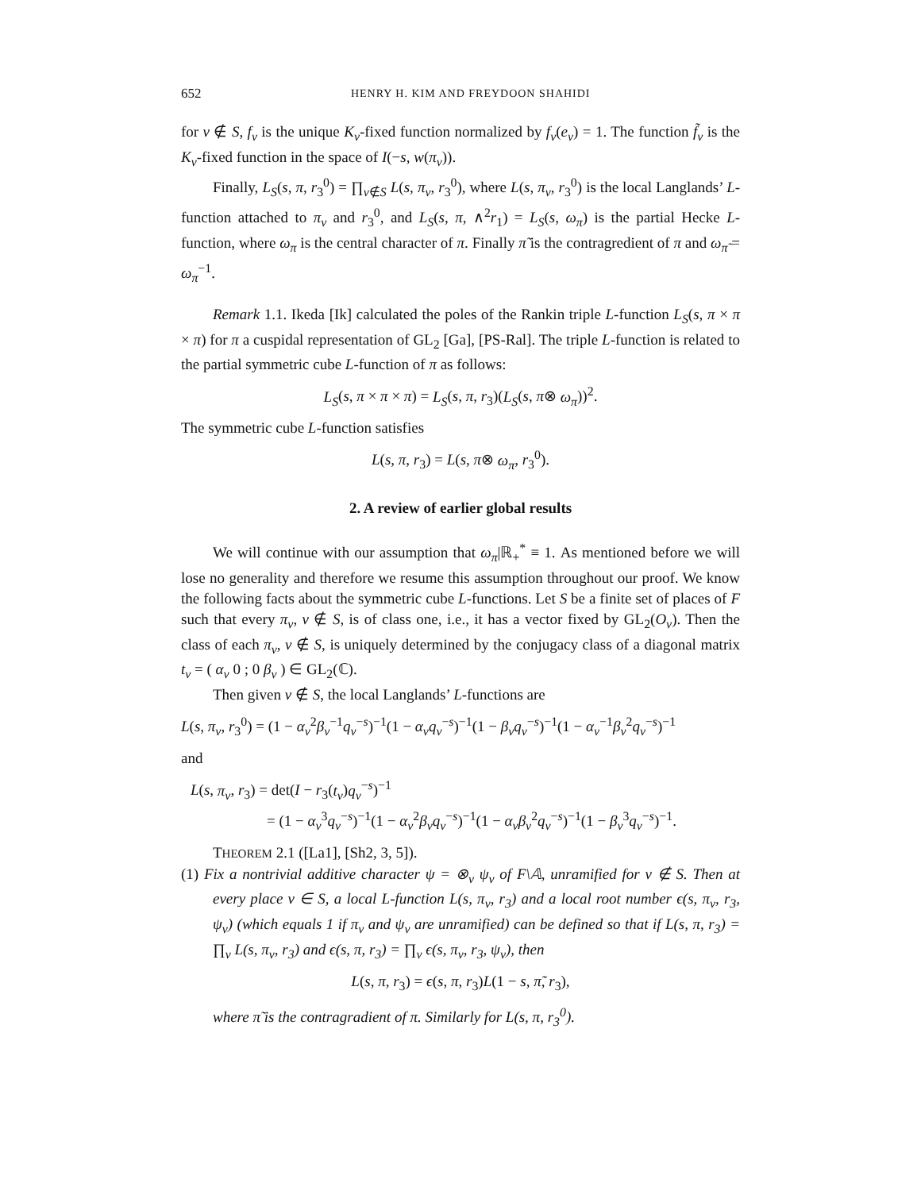652 HENRY H. KIM AND FREYDOON SHAHIDI
for v ∉ S, f<sub>v</sub> is the unique K<sub>v</sub>-fixed function normalized by f<sub>v</sub>(e<sub>v</sub>) = 1. The function f̃<sub>v</sub> is the K<sub>v</sub>-fixed function in the space of I(−s, w(π<sub>v</sub>)).
Finally, L<sub>S</sub>(s, π, r<sub>3</sub><sup>0</sup>) = ∏<sub>v∉S</sub> L(s, π<sub>v</sub>, r<sub>3</sub><sup>0</sup>), where L(s, π<sub>v</sub>, r<sub>3</sub><sup>0</sup>) is the local Langlands’ L-function attached to π<sub>v</sub> and r<sub>3</sub><sup>0</sup>, and L<sub>S</sub>(s, π, ∧<sup>2</sup>r<sub>1</sub>) = L<sub>S</sub>(s, ω<sub>π</sub>) is the partial Hecke L-function, where ω<sub>π</sub> is the central character of π. Finally π̃ is the contragredient of π and ω<sub>π̃</sub> = ω<sub>π</sub><sup>−1</sup>.
Remark 1.1. Ikeda [Ik] calculated the poles of the Rankin triple L-function L<sub>S</sub>(s, π × π × π) for π a cuspidal representation of GL<sub>2</sub> [Ga], [PS-Ral]. The triple L-function is related to the partial symmetric cube L-function of π as follows:
L<sub>S</sub>(s, π × π × π) = L<sub>S</sub>(s, π, r<sub>3</sub>)(L<sub>S</sub>(s, π⊗ ω<sub>π</sub>))<sup>2</sup>.
The symmetric cube L-function satisfies
L(s, π, r<sub>3</sub>) = L(s, π⊗ ω<sub>π</sub>, r<sub>3</sub><sup>0</sup>).
2. A review of earlier global results
We will continue with our assumption that ω<sub>π</sub>|ℝ<sub>+</sub><sup>*</sup> ≡ 1. As mentioned before we will lose no generality and therefore we resume this assumption throughout our proof. We know the following facts about the symmetric cube L-functions. Let S be a finite set of places of F such that every π<sub>v</sub>, v ∉ S, is of class one, i.e., it has a vector fixed by GL<sub>2</sub>(O<sub>v</sub>). Then the class of each π<sub>v</sub>, v ∉ S, is uniquely determined by the conjugacy class of a diagonal matrix t<sub>v</sub> = ( α<sub>v</sub> 0 ; 0 β<sub>v</sub> ) ∈ GL<sub>2</sub>(ℂ).
Then given v ∉ S, the local Langlands’ L-functions are
L(s, π<sub>v</sub>, r<sub>3</sub><sup>0</sup>) = (1 − α<sub>v</sub><sup>2</sup>β<sub>v</sub><sup>−1</sup>q<sub>v</sub><sup>−s</sup>)<sup>−1</sup>(1 − α<sub>v</sub>q<sub>v</sub><sup>−s</sup>)<sup>−1</sup>(1 − β<sub>v</sub>q<sub>v</sub><sup>−s</sup>)<sup>−1</sup>(1 − α<sub>v</sub><sup>−1</sup>β<sub>v</sub><sup>2</sup>q<sub>v</sub><sup>−s</sup>)<sup>−1</sup>
and
L(s, π<sub>v</sub>, r<sub>3</sub>) = det(I − r<sub>3</sub>(t<sub>v</sub>)q<sub>v</sub><sup>−s</sup>)<sup>−1</sup>
= (1 − α<sub>v</sub><sup>3</sup>q<sub>v</sub><sup>−s</sup>)<sup>−1</sup>(1 − α<sub>v</sub><sup>2</sup>β<sub>v</sub>q<sub>v</sub><sup>−s</sup>)<sup>−1</sup>(1 − α<sub>v</sub>β<sub>v</sub><sup>2</sup>q<sub>v</sub><sup>−s</sup>)<sup>−1</sup>(1 − β<sub>v</sub><sup>3</sup>q<sub>v</sub><sup>−s</sup>)<sup>−1</sup>.
THEOREM 2.1 ([La1], [Sh2, 3, 5]).
(1) Fix a nontrivial additive character ψ = ⊗<sub>v</sub> ψ<sub>v</sub> of F\𝔸, unramified for v ∉ S. Then at every place v ∈ S, a local L-function L(s, π<sub>v</sub>, r<sub>3</sub>) and a local root number ϵ(s, π<sub>v</sub>, r<sub>3</sub>, ψ<sub>v</sub>) (which equals 1 if π<sub>v</sub> and ψ<sub>v</sub> are unramified) can be defined so that if L(s, π, r<sub>3</sub>) = ∏<sub>v</sub> L(s, π<sub>v</sub>, r<sub>3</sub>) and ϵ(s, π, r<sub>3</sub>) = ∏<sub>v</sub> ϵ(s, π<sub>v</sub>, r<sub>3</sub>, ψ<sub>v</sub>), then
L(s, π, r<sub>3</sub>) = ϵ(s, π, r<sub>3</sub>)L(1 − s, π̃, r<sub>3</sub>),
where π̃ is the contragradient of π. Similarly for L(s, π, r<sub>3</sub><sup>0</sup>).